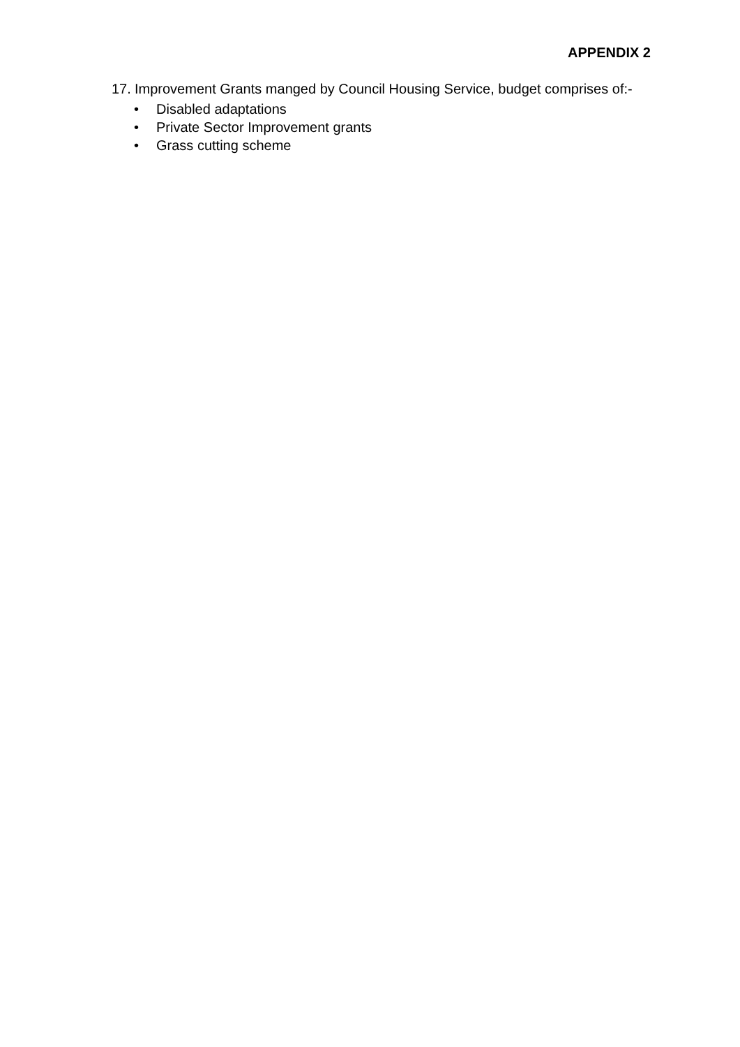APPENDIX 2
17.
Improvement Grants manged by Council Housing Service, budget comprises of:-
• Disabled adaptations
• Private Sector Improvement grants
• Grass cutting scheme